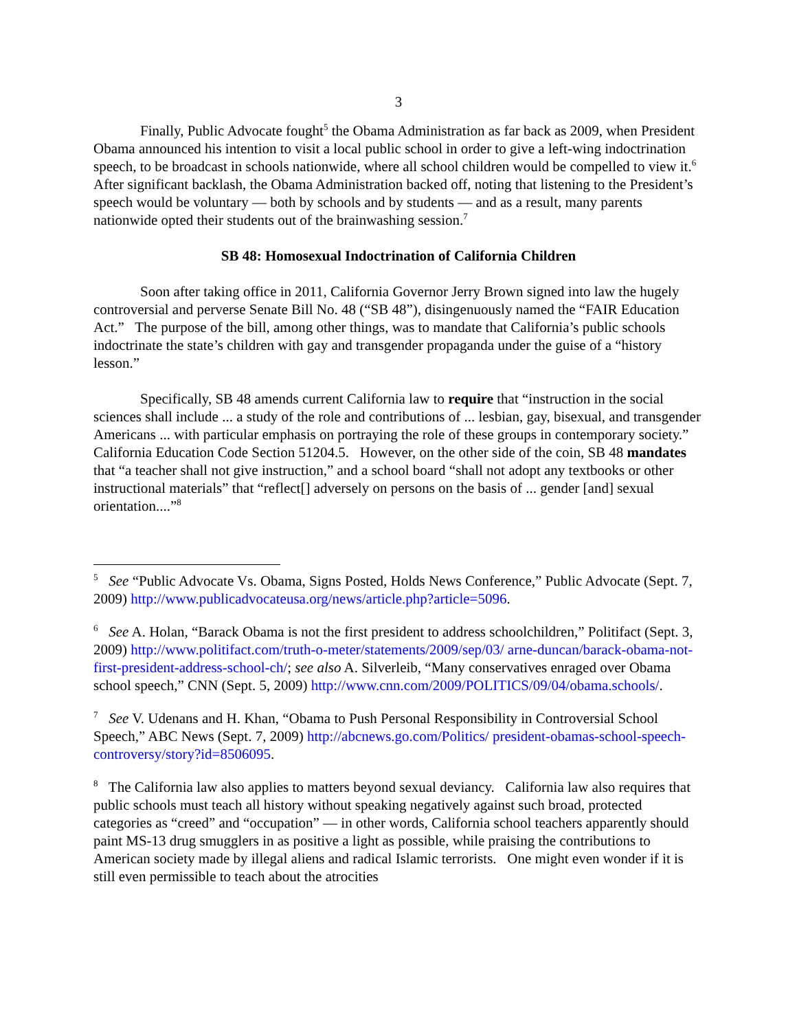3
Finally, Public Advocate fought<sup>5</sup> the Obama Administration as far back as 2009, when President Obama announced his intention to visit a local public school in order to give a left-wing indoctrination speech, to be broadcast in schools nationwide, where all school children would be compelled to view it.<sup>6</sup> After significant backlash, the Obama Administration backed off, noting that listening to the President’s speech would be voluntary — both by schools and by students — and as a result, many parents nationwide opted their students out of the brainwashing session.<sup>7</sup>
SB 48: Homosexual Indoctrination of California Children
Soon after taking office in 2011, California Governor Jerry Brown signed into law the hugely controversial and perverse Senate Bill No. 48 (“SB 48”), disingenuously named the “FAIR Education Act.” The purpose of the bill, among other things, was to mandate that California’s public schools indoctrinate the state’s children with gay and transgender propaganda under the guise of a “history lesson.”
Specifically, SB 48 amends current California law to require that “instruction in the social sciences shall include ... a study of the role and contributions of ... lesbian, gay, bisexual, and transgender Americans ... with particular emphasis on portraying the role of these groups in contemporary society.” California Education Code Section 51204.5. However, on the other side of the coin, SB 48 mandates that “a teacher shall not give instruction,” and a school board “shall not adopt any textbooks or other instructional materials” that “reflect[] adversely on persons on the basis of ... gender [and] sexual orientation....”<sup>8</sup>
<sup>5</sup> See “Public Advocate Vs. Obama, Signs Posted, Holds News Conference,” Public Advocate (Sept. 7, 2009) http://www.publicadvocateusa.org/news/article.php?article=5096.
<sup>6</sup> See A. Holan, “Barack Obama is not the first president to address schoolchildren,” Politifact (Sept. 3, 2009) http://www.politifact.com/truth-o-meter/statements/2009/sep/03/ arne-duncan/barack-obama-not-first-president-address-school-ch/; see also A. Silverleib, “Many conservatives enraged over Obama school speech,” CNN (Sept. 5, 2009) http://www.cnn.com/2009/POLITICS/09/04/obama.schools/.
<sup>7</sup> See V. Udenans and H. Khan, “Obama to Push Personal Responsibility in Controversial School Speech,” ABC News (Sept. 7, 2009) http://abcnews.go.com/Politics/ president-obamas-school-speech-controversy/story?id=8506095.
<sup>8</sup> The California law also applies to matters beyond sexual deviancy. California law also requires that public schools must teach all history without speaking negatively against such broad, protected categories as “creed” and “occupation” — in other words, California school teachers apparently should paint MS-13 drug smugglers in as positive a light as possible, while praising the contributions to American society made by illegal aliens and radical Islamic terrorists. One might even wonder if it is still even permissible to teach about the atrocities